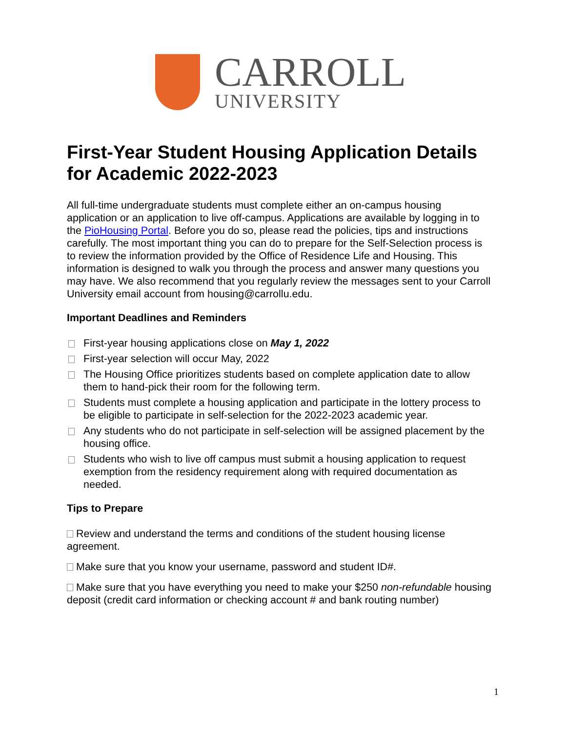CARROLL
UNIVERSITY
First-Year Student Housing Application Details for Academic 2022-2023
All full-time undergraduate students must complete either an on-campus housing application or an application to live off-campus. Applications are available by logging in to the PioHousing Portal. Before you do so, please read the policies, tips and instructions carefully. The most important thing you can do to prepare for the Self-Selection process is to review the information provided by the Office of Residence Life and Housing. This information is designed to walk you through the process and answer many questions you may have. We also recommend that you regularly review the messages sent to your Carroll University email account from housing@carrollu.edu.
Important Deadlines and Reminders
First-year housing applications close on May 1, 2022
First-year selection will occur May, 2022
The Housing Office prioritizes students based on complete application date to allow them to hand-pick their room for the following term.
Students must complete a housing application and participate in the lottery process to be eligible to participate in self-selection for the 2022-2023 academic year.
Any students who do not participate in self-selection will be assigned placement by the housing office.
Students who wish to live off campus must submit a housing application to request exemption from the residency requirement along with required documentation as needed.
Tips to Prepare
Review and understand the terms and conditions of the student housing license agreement.
Make sure that you know your username, password and student ID#.
Make sure that you have everything you need to make your $250 non-refundable housing deposit (credit card information or checking account # and bank routing number)
1